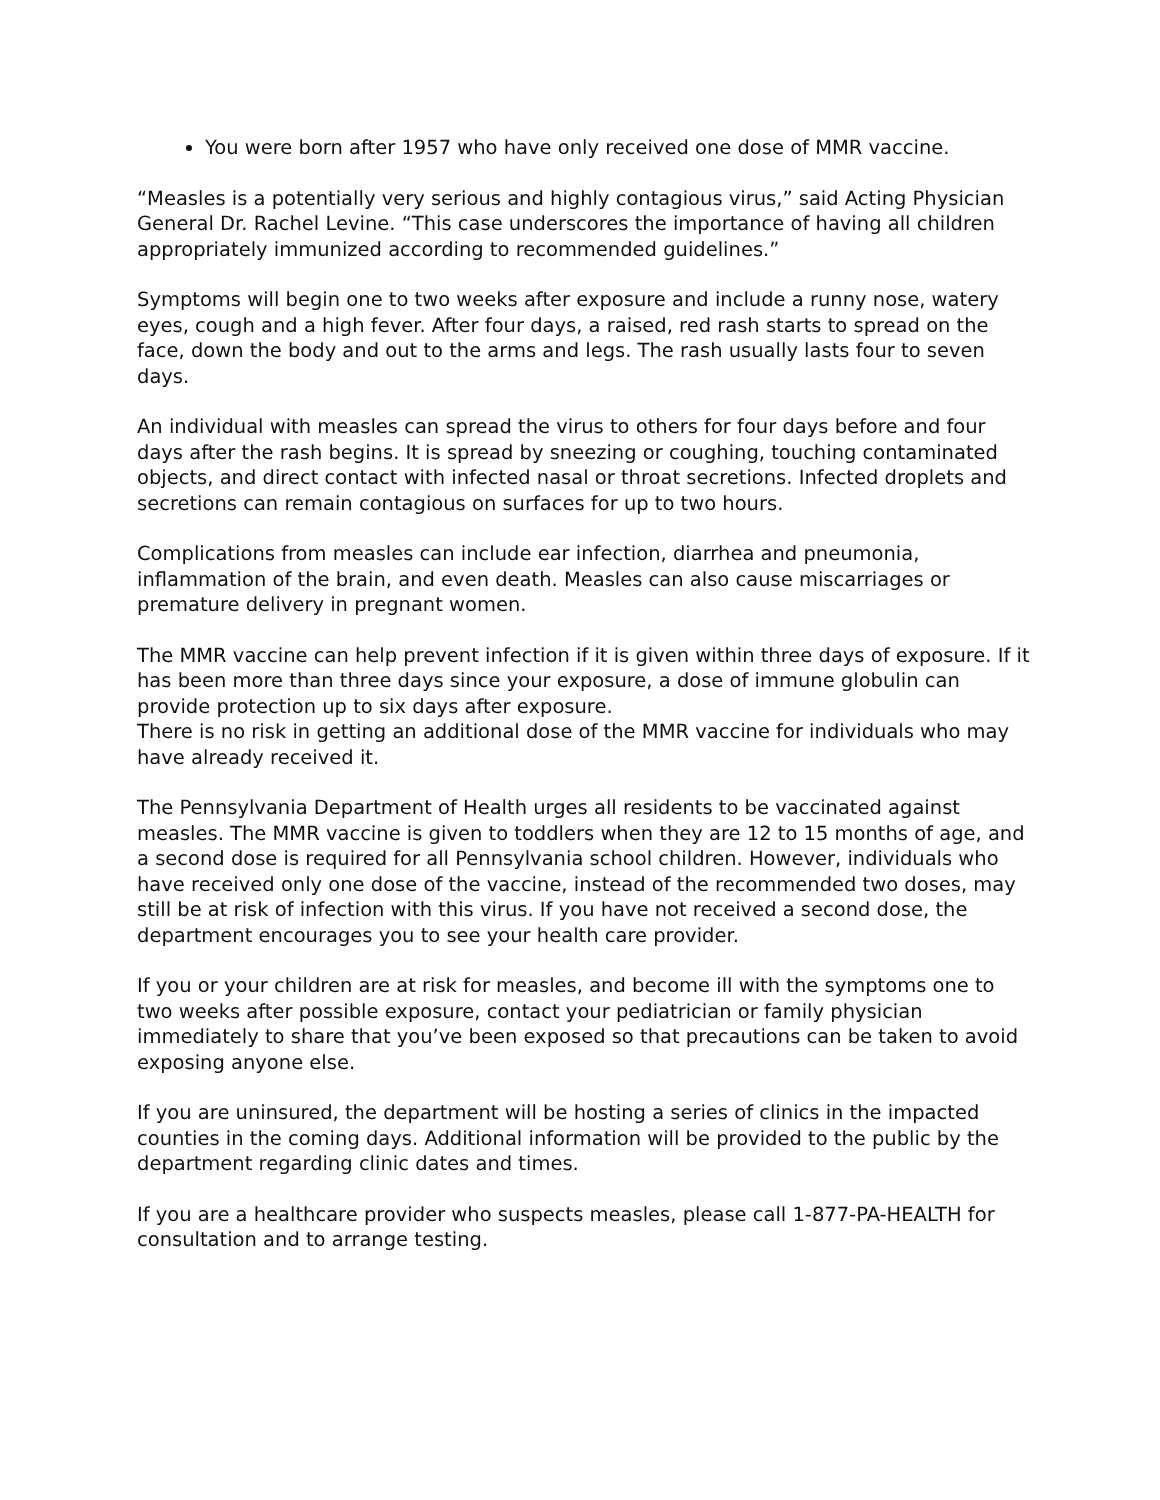You were born after 1957 who have only received one dose of MMR vaccine.
“Measles is a potentially very serious and highly contagious virus,” said Acting Physician General Dr. Rachel Levine. “This case underscores the importance of having all children appropriately immunized according to recommended guidelines.”
Symptoms will begin one to two weeks after exposure and include a runny nose, watery eyes, cough and a high fever. After four days, a raised, red rash starts to spread on the face, down the body and out to the arms and legs. The rash usually lasts four to seven days.
An individual with measles can spread the virus to others for four days before and four days after the rash begins. It is spread by sneezing or coughing, touching contaminated objects, and direct contact with infected nasal or throat secretions. Infected droplets and secretions can remain contagious on surfaces for up to two hours.
Complications from measles can include ear infection, diarrhea and pneumonia, inflammation of the brain, and even death. Measles can also cause miscarriages or premature delivery in pregnant women.
The MMR vaccine can help prevent infection if it is given within three days of exposure. If it has been more than three days since your exposure, a dose of immune globulin can provide protection up to six days after exposure.
There is no risk in getting an additional dose of the MMR vaccine for individuals who may have already received it.
The Pennsylvania Department of Health urges all residents to be vaccinated against measles. The MMR vaccine is given to toddlers when they are 12 to 15 months of age, and a second dose is required for all Pennsylvania school children. However, individuals who have received only one dose of the vaccine, instead of the recommended two doses, may still be at risk of infection with this virus. If you have not received a second dose, the department encourages you to see your health care provider.
If you or your children are at risk for measles, and become ill with the symptoms one to two weeks after possible exposure, contact your pediatrician or family physician immediately to share that you’ve been exposed so that precautions can be taken to avoid exposing anyone else.
If you are uninsured, the department will be hosting a series of clinics in the impacted counties in the coming days. Additional information will be provided to the public by the department regarding clinic dates and times.
If you are a healthcare provider who suspects measles, please call 1-877-PA-HEALTH for consultation and to arrange testing.